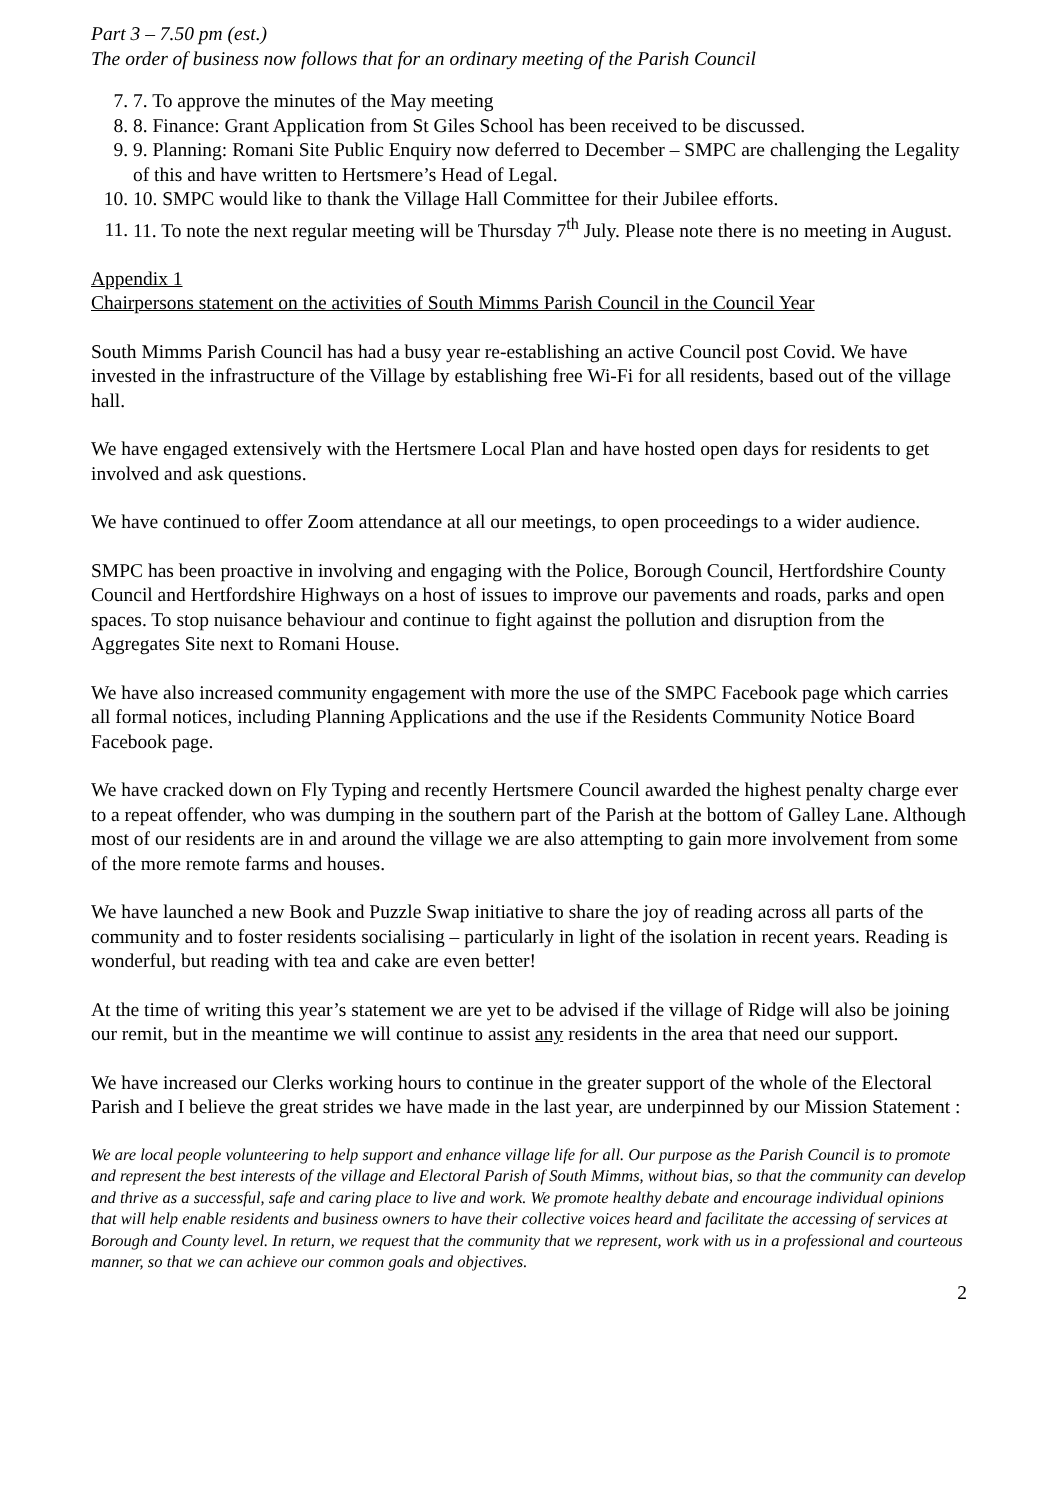Part 3 – 7.50 pm (est.)
The order of business now follows that for an ordinary meeting of the Parish Council
7. 7. To approve the minutes of the May meeting
8. 8. Finance: Grant Application from St Giles School has been received to be discussed.
9. 9. Planning: Romani Site Public Enquiry now deferred to December – SMPC are challenging the Legality of this and have written to Hertsmere’s Head of Legal.
10. 10. SMPC would like to thank the Village Hall Committee for their Jubilee efforts.
11. 11. To note the next regular meeting will be Thursday 7<sup>th</sup> July. Please note there is no meeting in August.
Appendix 1
Chairpersons statement on the activities of South Mimms Parish Council in the Council Year
South Mimms Parish Council has had a busy year re-establishing an active Council post Covid. We have invested in the infrastructure of the Village by establishing free Wi-Fi for all residents, based out of the village hall.
We have engaged extensively with the Hertsmere Local Plan and have hosted open days for residents to get involved and ask questions.
We have continued to offer Zoom attendance at all our meetings, to open proceedings to a wider audience.
SMPC has been proactive in involving and engaging with the Police, Borough Council, Hertfordshire County Council and Hertfordshire Highways on a host of issues to improve our pavements and roads, parks and open spaces. To stop nuisance behaviour and continue to fight against the pollution and disruption from the Aggregates Site next to Romani House.
We have also increased community engagement with more the use of the SMPC Facebook page which carries all formal notices, including Planning Applications and the use if the Residents Community Notice Board Facebook page.
We have cracked down on Fly Typing and recently Hertsmere Council awarded the highest penalty charge ever to a repeat offender, who was dumping in the southern part of the Parish at the bottom of Galley Lane. Although most of our residents are in and around the village we are also attempting to gain more involvement from some of the more remote farms and houses.
We have launched a new Book and Puzzle Swap initiative to share the joy of reading across all parts of the community and to foster residents socialising – particularly in light of the isolation in recent years. Reading is wonderful, but reading with tea and cake are even better!
At the time of writing this year’s statement we are yet to be advised if the village of Ridge will also be joining our remit, but in the meantime we will continue to assist any residents in the area that need our support.
We have increased our Clerks working hours to continue in the greater support of the whole of the Electoral Parish and I believe the great strides we have made in the last year, are underpinned by our Mission Statement :
We are local people volunteering to help support and enhance village life for all. Our purpose as the Parish Council is to promote and represent the best interests of the village and Electoral Parish of South Mimms, without bias, so that the community can develop and thrive as a successful, safe and caring place to live and work. We promote healthy debate and encourage individual opinions that will help enable residents and business owners to have their collective voices heard and facilitate the accessing of services at Borough and County level. In return, we request that the community that we represent, work with us in a professional and courteous manner, so that we can achieve our common goals and objectives.
2